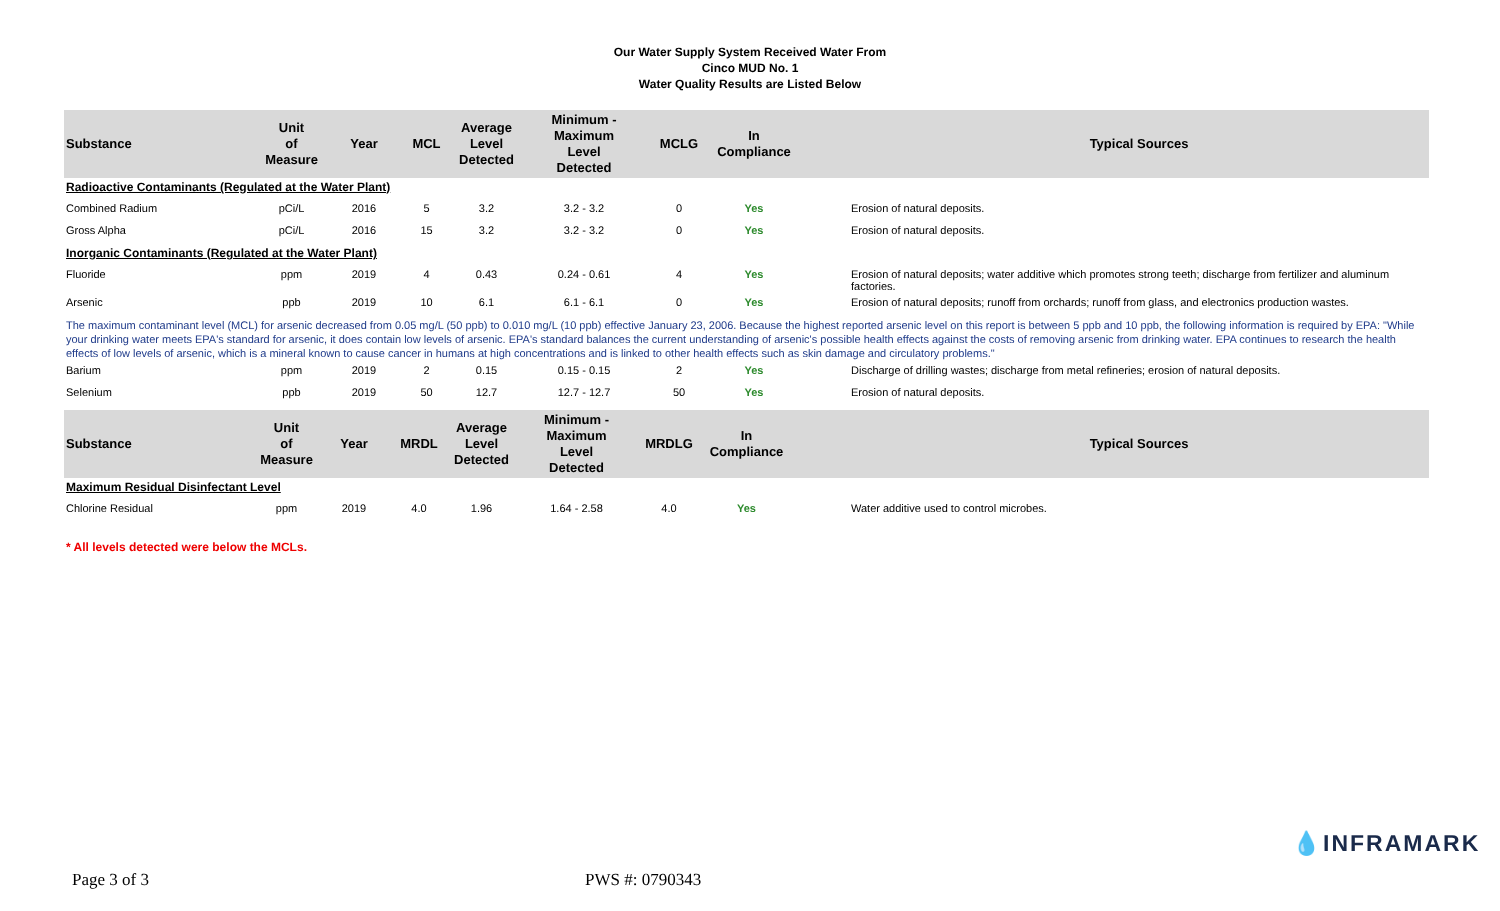Our Water Supply System Received Water From
Cinco MUD No. 1
Water Quality Results are Listed Below
| Substance | Unit of Measure | Year | MCL | Average Level Detected | Minimum - Maximum Level Detected | MCLG | In Compliance | | Typical Sources |
| --- | --- | --- | --- | --- | --- | --- | --- | --- | --- |
| Radioactive Contaminants (Regulated at the Water Plant) | | | | | | | | | |
| Combined Radium | pCi/L | 2016 | 5 | 3.2 | 3.2 - 3.2 | 0 | Yes | | Erosion of natural deposits. |
| Gross Alpha | pCi/L | 2016 | 15 | 3.2 | 3.2 - 3.2 | 0 | Yes | | Erosion of natural deposits. |
| Inorganic Contaminants (Regulated at the Water Plant) | | | | | | | | | |
| Fluoride | ppm | 2019 | 4 | 0.43 | 0.24 - 0.61 | 4 | Yes | | Erosion of natural deposits; water additive which promotes strong teeth; discharge from fertilizer and aluminum factories. |
| Arsenic | ppb | 2019 | 10 | 6.1 | 6.1 - 6.1 | 0 | Yes | | Erosion of natural deposits; runoff from orchards; runoff from glass, and electronics production wastes. |
| The maximum contaminant level (MCL) for arsenic decreased from 0.05 mg/L (50 ppb) to 0.010 mg/L (10 ppb) effective January 23, 2006. Because the highest reported arsenic level on this report is between 5 ppb and 10 ppb, the following information is required by EPA: "While your drinking water meets EPA's standard for arsenic, it does contain low levels of arsenic. EPA's standard balances the current understanding of arsenic's possible health effects against the costs of removing arsenic from drinking water. EPA continues to research the health effects of low levels of arsenic, which is a mineral known to cause cancer in humans at high concentrations and is linked to other health effects such as skin damage and circulatory problems." | | | | | | | | | |
| Barium | ppm | 2019 | 2 | 0.15 | 0.15 - 0.15 | 2 | Yes | | Discharge of drilling wastes; discharge from metal refineries; erosion of natural deposits. |
| Selenium | ppb | 2019 | 50 | 12.7 | 12.7 - 12.7 | 50 | Yes | | Erosion of natural deposits. |
| Substance | Unit of Measure | Year | MRDL | Average Level Detected | Minimum - Maximum Level Detected | MRDLG | In Compliance | | Typical Sources |
| --- | --- | --- | --- | --- | --- | --- | --- | --- | --- |
| Maximum Residual Disinfectant Level | | | | | | | | | |
| Chlorine Residual | ppm | 2019 | 4.0 | 1.96 | 1.64 - 2.58 | 4.0 | Yes | | Water additive used to control microbes. |
* All levels detected were below the MCLs.
💧INFRAMARK
Page 3 of 3 PWS #: 0790343